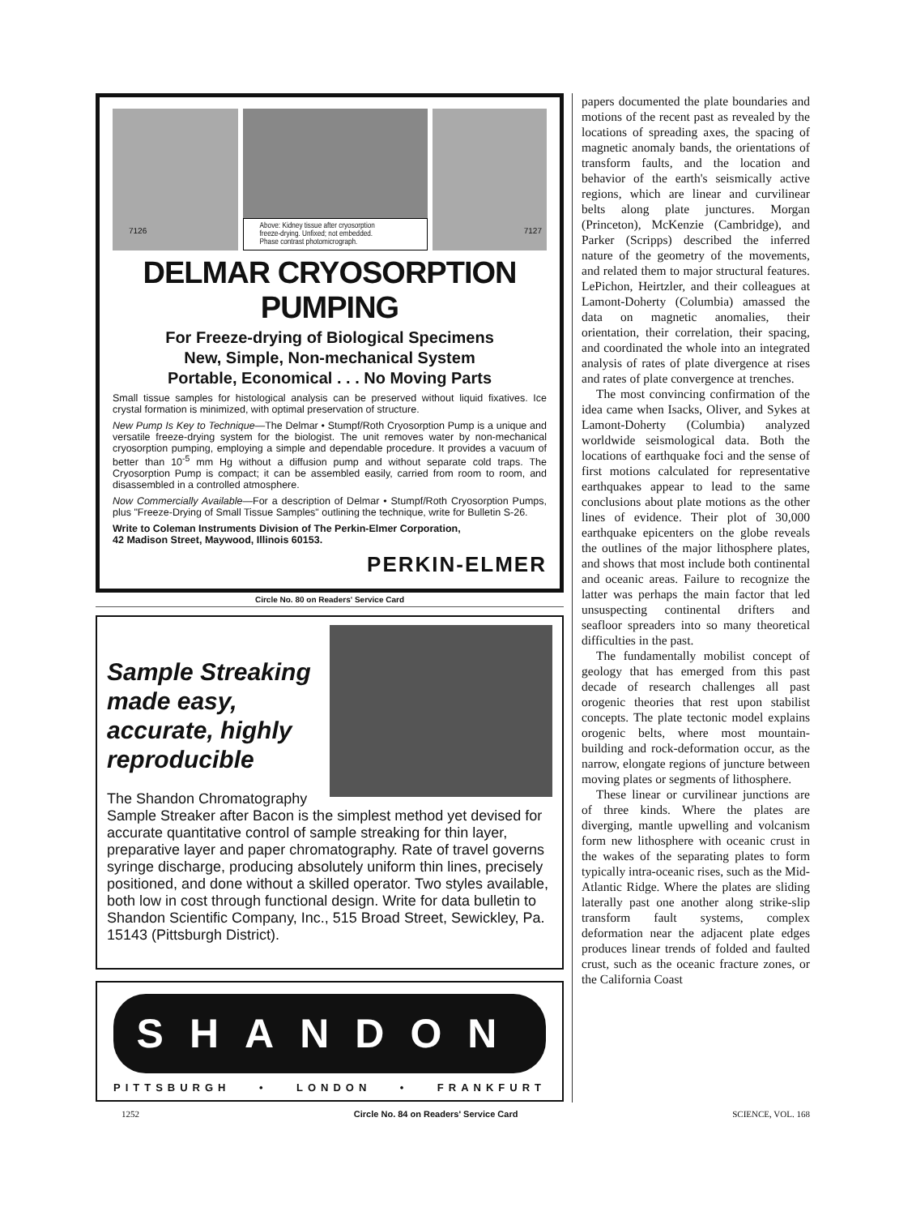7126
Above: Kidney tissue after cryosorption
freeze-drying. Unfixed; not embedded.
Phase contrast photomicrograph.
7127
DELMAR CRYOSORPTION PUMPING
For Freeze-drying of Biological Specimens
New, Simple, Non-mechanical System
Portable, Economical . . . No Moving Parts
Small tissue samples for histological analysis can be preserved without liquid fixatives. Ice crystal formation is minimized, with optimal preservation of structure.
New Pump Is Key to Technique—The Delmar • Stumpf/Roth Cryosorption Pump is a unique and versatile freeze-drying system for the biologist. The unit removes water by non-mechanical cryosorption pumping, employing a simple and dependable procedure. It provides a vacuum of better than 10<sup>-5</sup> mm Hg without a diffusion pump and without separate cold traps. The Cryosorption Pump is compact; it can be assembled easily, carried from room to room, and disassembled in a controlled atmosphere.
Now Commercially Available—For a description of Delmar • Stumpf/Roth Cryosorption Pumps, plus "Freeze-Drying of Small Tissue Samples" outlining the technique, write for Bulletin S-26.
Write to Coleman Instruments Division of The Perkin-Elmer Corporation,
42 Madison Street, Maywood, Illinois 60153.
PERKIN-ELMER
Circle No. 80 on Readers' Service Card
Sample Streaking made easy, accurate, highly reproducible
The Shandon Chromatography Sample Streaker after Bacon is the simplest method yet devised for accurate quantitative control of sample streaking for thin layer, preparative layer and paper chromatography. Rate of travel governs syringe discharge, producing absolutely uniform thin lines, precisely positioned, and done without a skilled operator. Two styles available, both low in cost through functional design. Write for data bulletin to Shandon Scientific Company, Inc., 515 Broad Street, Sewickley, Pa. 15143 (Pittsburgh District).
SHANDON
PITTSBURGH • LONDON • FRANKFURT
papers documented the plate boundaries and motions of the recent past as revealed by the locations of spreading axes, the spacing of magnetic anomaly bands, the orientations of transform faults, and the location and behavior of the earth's seismically active regions, which are linear and curvilinear belts along plate junctures. Morgan (Princeton), McKenzie (Cambridge), and Parker (Scripps) described the inferred nature of the geometry of the movements, and related them to major structural features. LePichon, Heirtzler, and their colleagues at Lamont-Doherty (Columbia) amassed the data on magnetic anomalies, their orientation, their correlation, their spacing, and coordinated the whole into an integrated analysis of rates of plate divergence at rises and rates of plate convergence at trenches.
The most convincing confirmation of the idea came when Isacks, Oliver, and Sykes at Lamont-Doherty (Columbia) analyzed worldwide seismological data. Both the locations of earthquake foci and the sense of first motions calculated for representative earthquakes appear to lead to the same conclusions about plate motions as the other lines of evidence. Their plot of 30,000 earthquake epicenters on the globe reveals the outlines of the major lithosphere plates, and shows that most include both continental and oceanic areas. Failure to recognize the latter was perhaps the main factor that led unsuspecting continental drifters and seafloor spreaders into so many theoretical difficulties in the past.
The fundamentally mobilist concept of geology that has emerged from this past decade of research challenges all past orogenic theories that rest upon stabilist concepts. The plate tectonic model explains orogenic belts, where most mountain-building and rock-deformation occur, as the narrow, elongate regions of juncture between moving plates or segments of lithosphere.
These linear or curvilinear junctions are of three kinds. Where the plates are diverging, mantle upwelling and volcanism form new lithosphere with oceanic crust in the wakes of the separating plates to form typically intra-oceanic rises, such as the Mid-Atlantic Ridge. Where the plates are sliding laterally past one another along strike-slip transform fault systems, complex deformation near the adjacent plate edges produces linear trends of folded and faulted crust, such as the oceanic fracture zones, or the California Coast
1252 Circle No. 84 on Readers' Service Card SCIENCE, VOL. 168